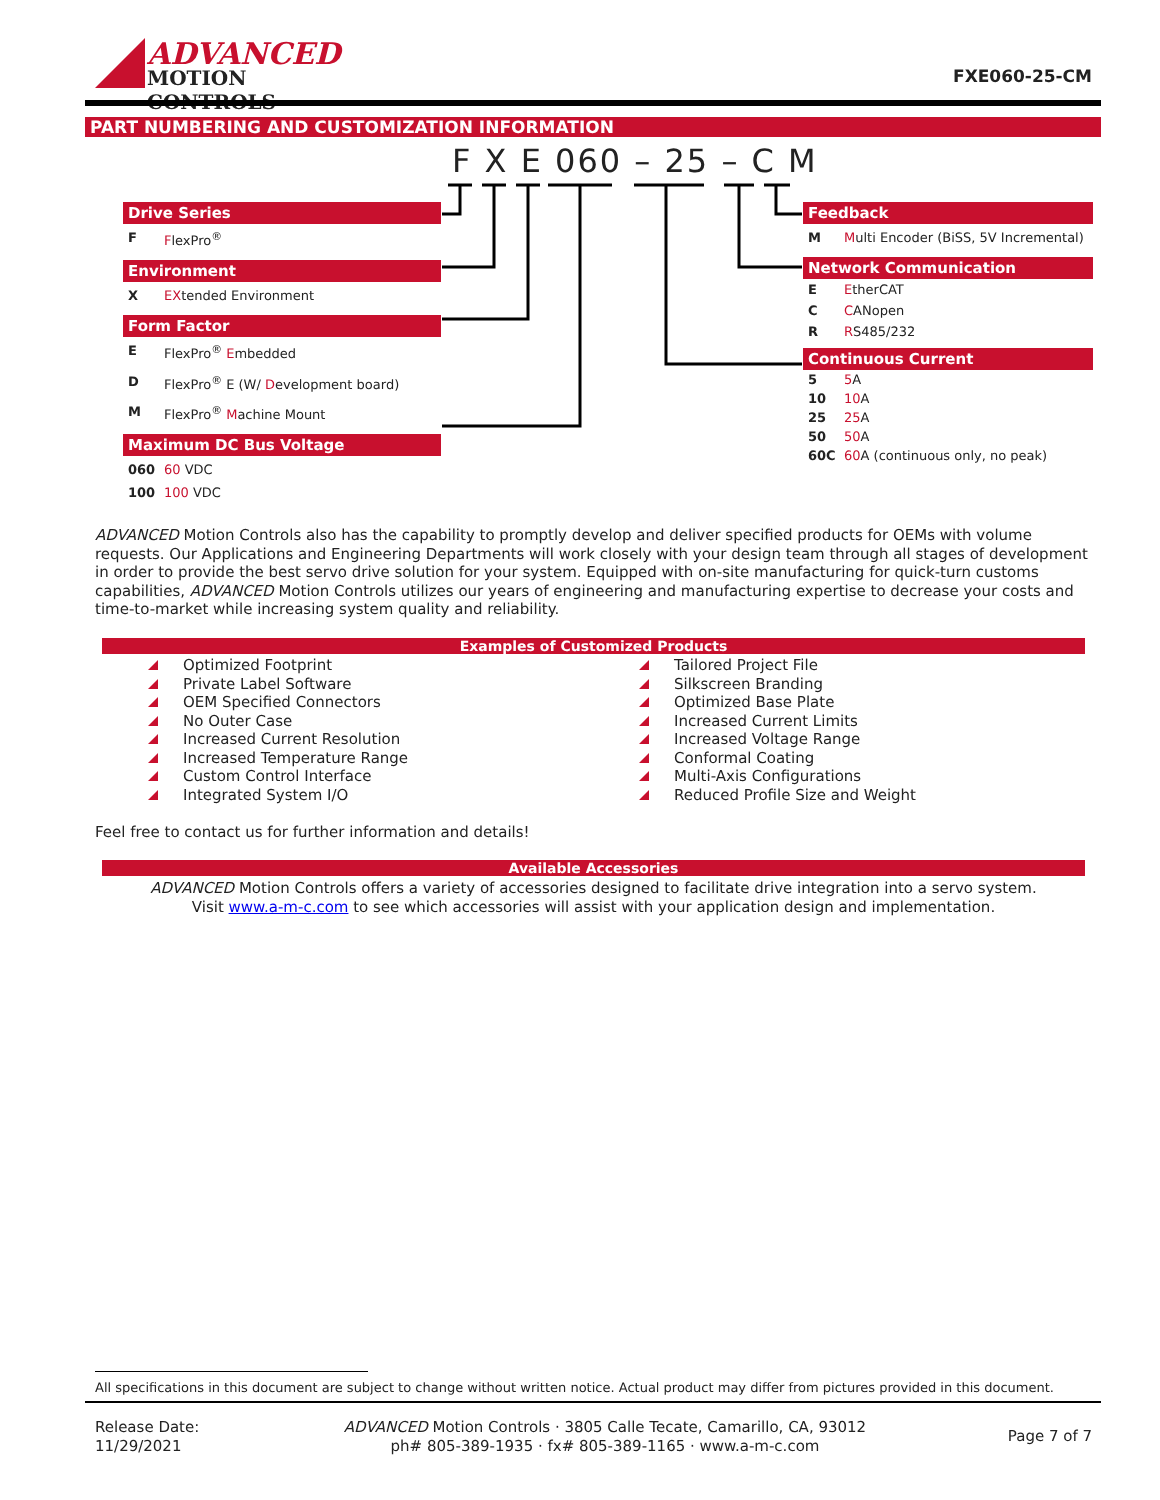ADVANCED
MOTION CONTROLS
FXE060-25-CM
PART NUMBERING AND CUSTOMIZATION INFORMATION
F X E 060 – 25 – C M
Drive Series
F FlexPro<sup>®</sup>
Environment
X EXtended Environment
Form Factor
E FlexPro<sup>®</sup> Embedded
D FlexPro<sup>®</sup> E (W/ Development board)
M FlexPro<sup>®</sup> Machine Mount
Maximum DC Bus Voltage
060 60 VDC
100 100 VDC
Feedback
M Multi Encoder (BiSS, 5V Incremental)
Network Communication
E EtherCAT
C CANopen
R RS485/232
Continuous Current
5 5 A
10 10 A
25 25 A
50 50 A
60C 60 A (continuous only, no peak)
ADVANCED Motion Controls also has the capability to promptly develop and deliver specified products for OEMs with volume requests. Our Applications and Engineering Departments will work closely with your design team through all stages of development in order to provide the best servo drive solution for your system. Equipped with on-site manufacturing for quick-turn customs capabilities, ADVANCED Motion Controls utilizes our years of engineering and manufacturing expertise to decrease your costs and time-to-market while increasing system quality and reliability.
Examples of Customized Products
Optimized Footprint
Private Label Software
OEM Specified Connectors
No Outer Case
Increased Current Resolution
Increased Temperature Range
Custom Control Interface
Integrated System I/O
Tailored Project File
Silkscreen Branding
Optimized Base Plate
Increased Current Limits
Increased Voltage Range
Conformal Coating
Multi-Axis Configurations
Reduced Profile Size and Weight
Feel free to contact us for further information and details!
Available Accessories
ADVANCED Motion Controls offers a variety of accessories designed to facilitate drive integration into a servo system.
Visit www.a-m-c.com to see which accessories will assist with your application design and implementation.
All specifications in this document are subject to change without written notice. Actual product may differ from pictures provided in this document.
Release Date:
11/29/2021
ADVANCED Motion Controls · 3805 Calle Tecate, Camarillo, CA, 93012
ph# 805-389-1935 · fx# 805-389-1165 · www.a-m-c.com
Page 7 of 7